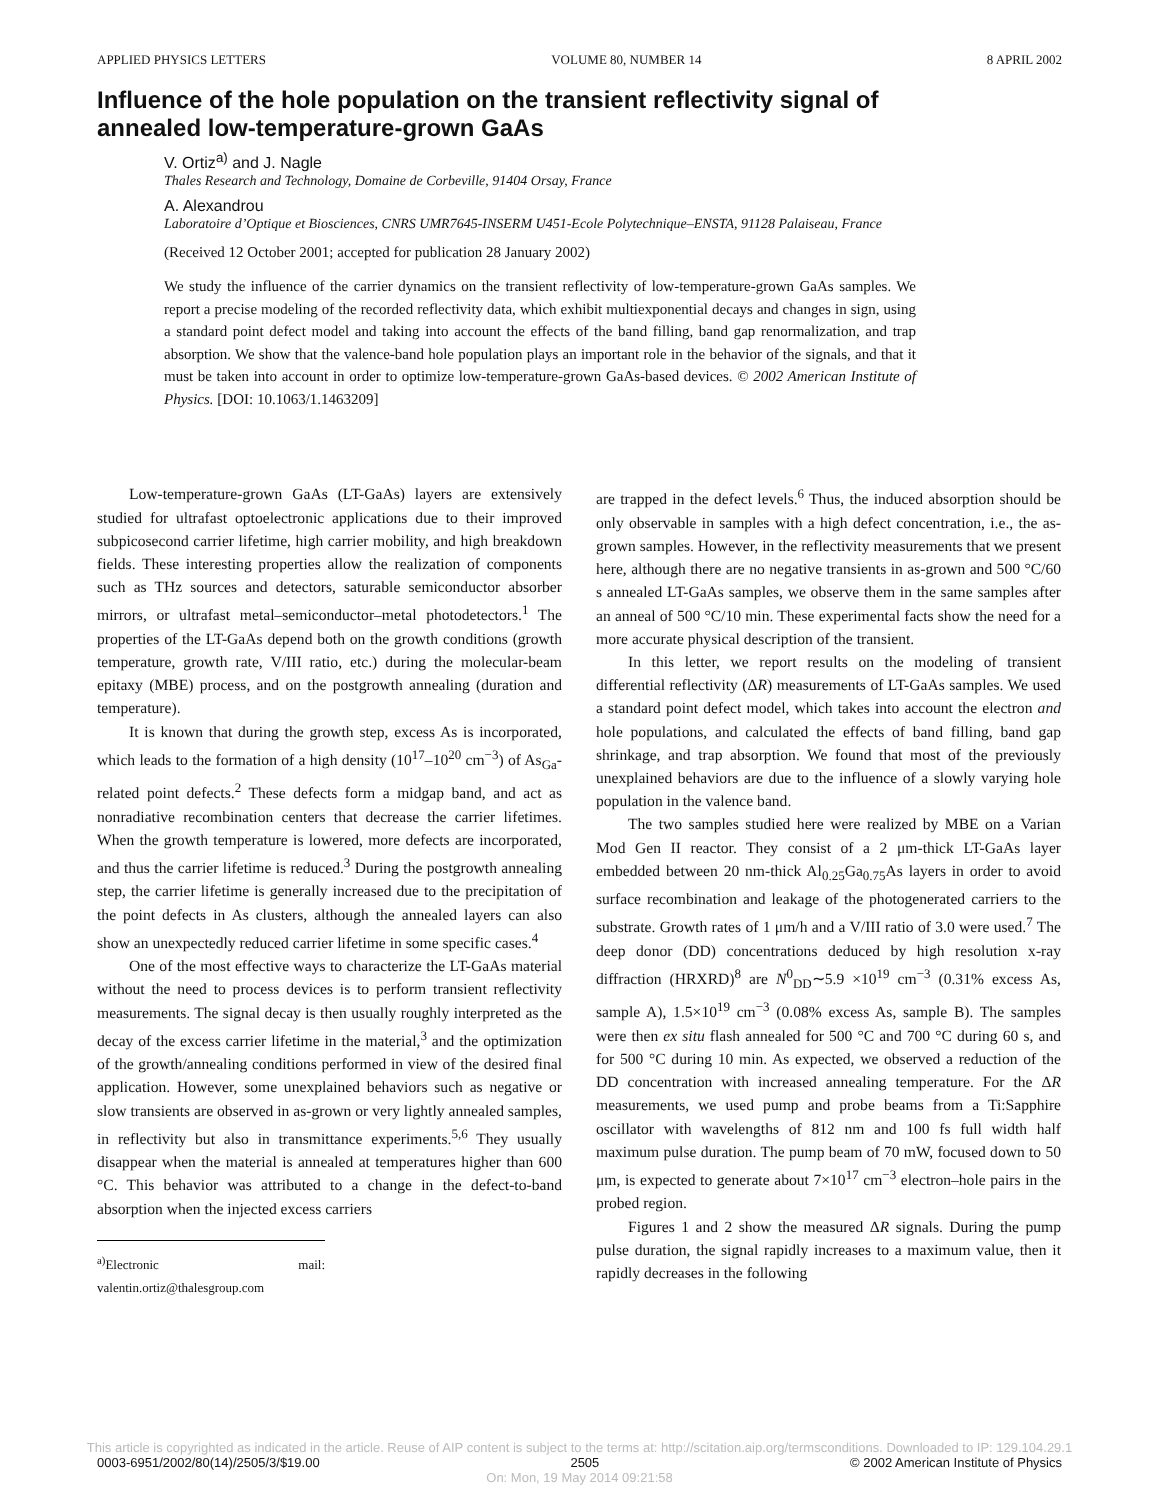APPLIED PHYSICS LETTERS VOLUME 80, NUMBER 14 8 APRIL 2002
Influence of the hole population on the transient reflectivity signal of annealed low-temperature-grown GaAs
V. Ortiz<sup>a)</sup> and J. Nagle
Thales Research and Technology, Domaine de Corbeville, 91404 Orsay, France
A. Alexandrou
Laboratoire d’Optique et Biosciences, CNRS UMR7645-INSERM U451-Ecole Polytechnique–ENSTA, 91128 Palaiseau, France
(Received 12 October 2001; accepted for publication 28 January 2002)
We study the influence of the carrier dynamics on the transient reflectivity of low-temperature-grown GaAs samples. We report a precise modeling of the recorded reflectivity data, which exhibit multiexponential decays and changes in sign, using a standard point defect model and taking into account the effects of the band filling, band gap renormalization, and trap absorption. We show that the valence-band hole population plays an important role in the behavior of the signals, and that it must be taken into account in order to optimize low-temperature-grown GaAs-based devices. © 2002 American Institute of Physics. [DOI: 10.1063/1.1463209]
Low-temperature-grown GaAs (LT-GaAs) layers are extensively studied for ultrafast optoelectronic applications due to their improved subpicosecond carrier lifetime, high carrier mobility, and high breakdown fields. These interesting properties allow the realization of components such as THz sources and detectors, saturable semiconductor absorber mirrors, or ultrafast metal–semiconductor–metal photodetectors.<sup>1</sup> The properties of the LT-GaAs depend both on the growth conditions (growth temperature, growth rate, V/III ratio, etc.) during the molecular-beam epitaxy (MBE) process, and on the postgrowth annealing (duration and temperature).
It is known that during the growth step, excess As is incorporated, which leads to the formation of a high density (10<sup>17</sup>–10<sup>20</sup> cm<sup>−3</sup>) of As<sub>Ga</sub>-related point defects.<sup>2</sup> These defects form a midgap band, and act as nonradiative recombination centers that decrease the carrier lifetimes. When the growth temperature is lowered, more defects are incorporated, and thus the carrier lifetime is reduced.<sup>3</sup> During the postgrowth annealing step, the carrier lifetime is generally increased due to the precipitation of the point defects in As clusters, although the annealed layers can also show an unexpectedly reduced carrier lifetime in some specific cases.<sup>4</sup>
One of the most effective ways to characterize the LT-GaAs material without the need to process devices is to perform transient reflectivity measurements. The signal decay is then usually roughly interpreted as the decay of the excess carrier lifetime in the material,<sup>3</sup> and the optimization of the growth/annealing conditions performed in view of the desired final application. However, some unexplained behaviors such as negative or slow transients are observed in as-grown or very lightly annealed samples, in reflectivity but also in transmittance experiments.<sup>5,6</sup> They usually disappear when the material is annealed at temperatures higher than 600 °C. This behavior was attributed to a change in the defect-to-band absorption when the injected excess carriers
<sup>a)</sup> Electronic mail: valentin.ortiz@thalesgroup.com
are trapped in the defect levels.<sup>6</sup> Thus, the induced absorption should be only observable in samples with a high defect concentration, i.e., the as-grown samples. However, in the reflectivity measurements that we present here, although there are no negative transients in as-grown and 500 °C/60 s annealed LT-GaAs samples, we observe them in the same samples after an anneal of 500 °C/10 min. These experimental facts show the need for a more accurate physical description of the transient.
In this letter, we report results on the modeling of transient differential reflectivity (ΔR) measurements of LT-GaAs samples. We used a standard point defect model, which takes into account the electron and hole populations, and calculated the effects of band filling, band gap shrinkage, and trap absorption. We found that most of the previously unexplained behaviors are due to the influence of a slowly varying hole population in the valence band.
The two samples studied here were realized by MBE on a Varian Mod Gen II reactor. They consist of a 2 μm-thick LT-GaAs layer embedded between 20 nm-thick Al<sub>0.25</sub>Ga<sub>0.75</sub>As layers in order to avoid surface recombination and leakage of the photogenerated carriers to the substrate. Growth rates of 1 μm/h and a V/III ratio of 3.0 were used.<sup>7</sup> The deep donor (DD) concentrations deduced by high resolution x-ray diffraction (HRXRD)<sup>8</sup> are N<sup>0</sup><sub>DD</sub>∼5.9 ×10<sup>19</sup> cm<sup>−3</sup> (0.31% excess As, sample A), 1.5×10<sup>19</sup> cm<sup>−3</sup> (0.08% excess As, sample B). The samples were then ex situ flash annealed for 500 °C and 700 °C during 60 s, and for 500 °C during 10 min. As expected, we observed a reduction of the DD concentration with increased annealing temperature. For the ΔR measurements, we used pump and probe beams from a Ti:Sapphire oscillator with wavelengths of 812 nm and 100 fs full width half maximum pulse duration. The pump beam of 70 mW, focused down to 50 μm, is expected to generate about 7×10<sup>17</sup> cm<sup>−3</sup> electron–hole pairs in the probed region.
Figures 1 and 2 show the measured ΔR signals. During the pump pulse duration, the signal rapidly increases to a maximum value, then it rapidly decreases in the following
This article is copyrighted as indicated in the article. Reuse of AIP content is subject to the terms at: http://scitation.aip.org/termsconditions. Downloaded to IP: 129.104.29.1
0003-6951/2002/80(14)/2505/3/$19.00 2505 © 2002 American Institute of Physics
On: Mon, 19 May 2014 09:21:58